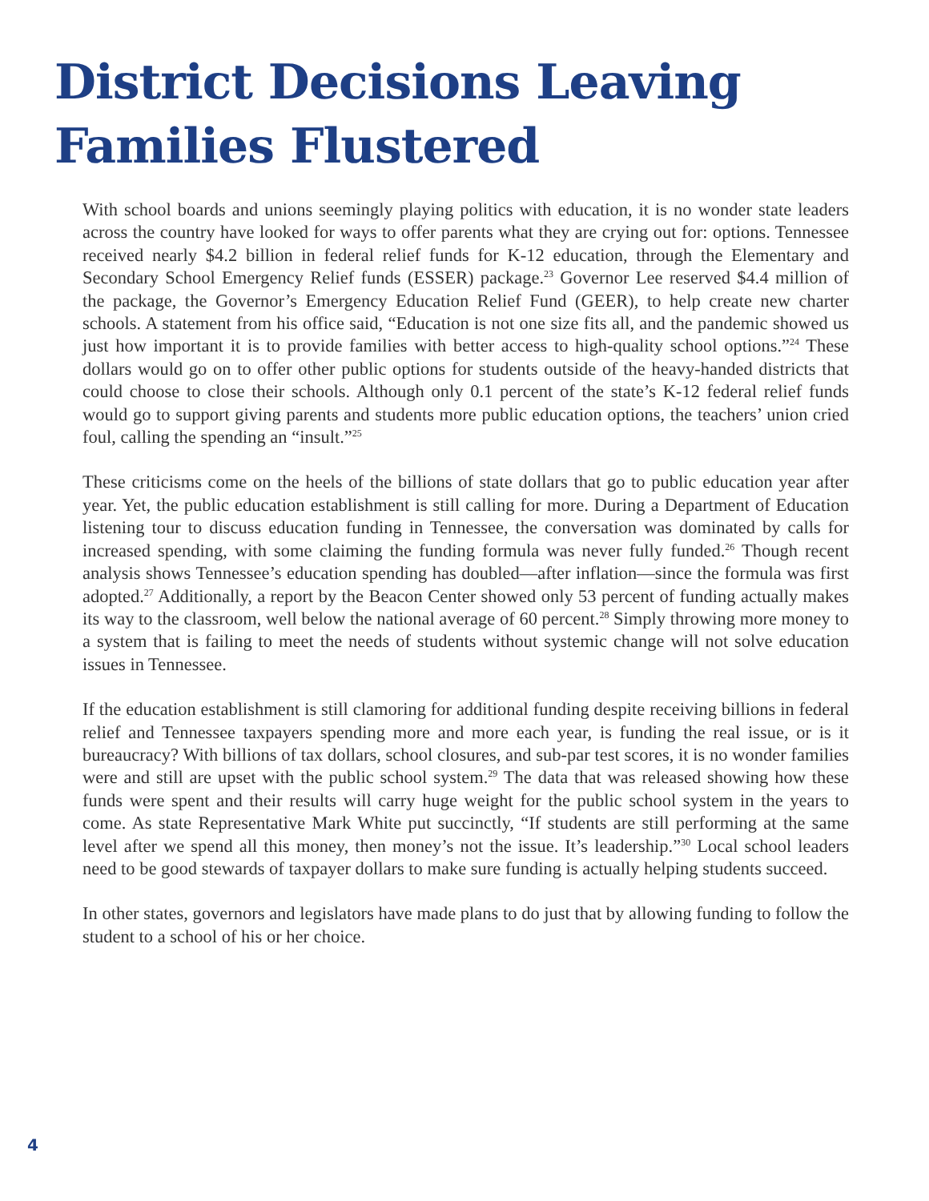District Decisions Leaving Families Flustered
With school boards and unions seemingly playing politics with education, it is no wonder state leaders across the country have looked for ways to offer parents what they are crying out for: options. Tennessee received nearly $4.2 billion in federal relief funds for K-12 education, through the Elementary and Secondary School Emergency Relief funds (ESSER) package.<sup>23</sup> Governor Lee reserved $4.4 million of the package, the Governor’s Emergency Education Relief Fund (GEER), to help create new charter schools. A statement from his office said, “Education is not one size fits all, and the pandemic showed us just how important it is to provide families with better access to high-quality school options.”<sup>24</sup> These dollars would go on to offer other public options for students outside of the heavy-handed districts that could choose to close their schools. Although only 0.1 percent of the state’s K-12 federal relief funds would go to support giving parents and students more public education options, the teachers’ union cried foul, calling the spending an “insult.”<sup>25</sup>
These criticisms come on the heels of the billions of state dollars that go to public education year after year. Yet, the public education establishment is still calling for more. During a Department of Education listening tour to discuss education funding in Tennessee, the conversation was dominated by calls for increased spending, with some claiming the funding formula was never fully funded.<sup>26</sup> Though recent analysis shows Tennessee’s education spending has doubled—after inflation—since the formula was first adopted.<sup>27</sup> Additionally, a report by the Beacon Center showed only 53 percent of funding actually makes its way to the classroom, well below the national average of 60 percent.<sup>28</sup> Simply throwing more money to a system that is failing to meet the needs of students without systemic change will not solve education issues in Tennessee.
If the education establishment is still clamoring for additional funding despite receiving billions in federal relief and Tennessee taxpayers spending more and more each year, is funding the real issue, or is it bureaucracy? With billions of tax dollars, school closures, and sub-par test scores, it is no wonder families were and still are upset with the public school system.<sup>29</sup> The data that was released showing how these funds were spent and their results will carry huge weight for the public school system in the years to come. As state Representative Mark White put succinctly, “If students are still performing at the same level after we spend all this money, then money’s not the issue. It’s leadership.”<sup>30</sup> Local school leaders need to be good stewards of taxpayer dollars to make sure funding is actually helping students succeed.
In other states, governors and legislators have made plans to do just that by allowing funding to follow the student to a school of his or her choice.
4